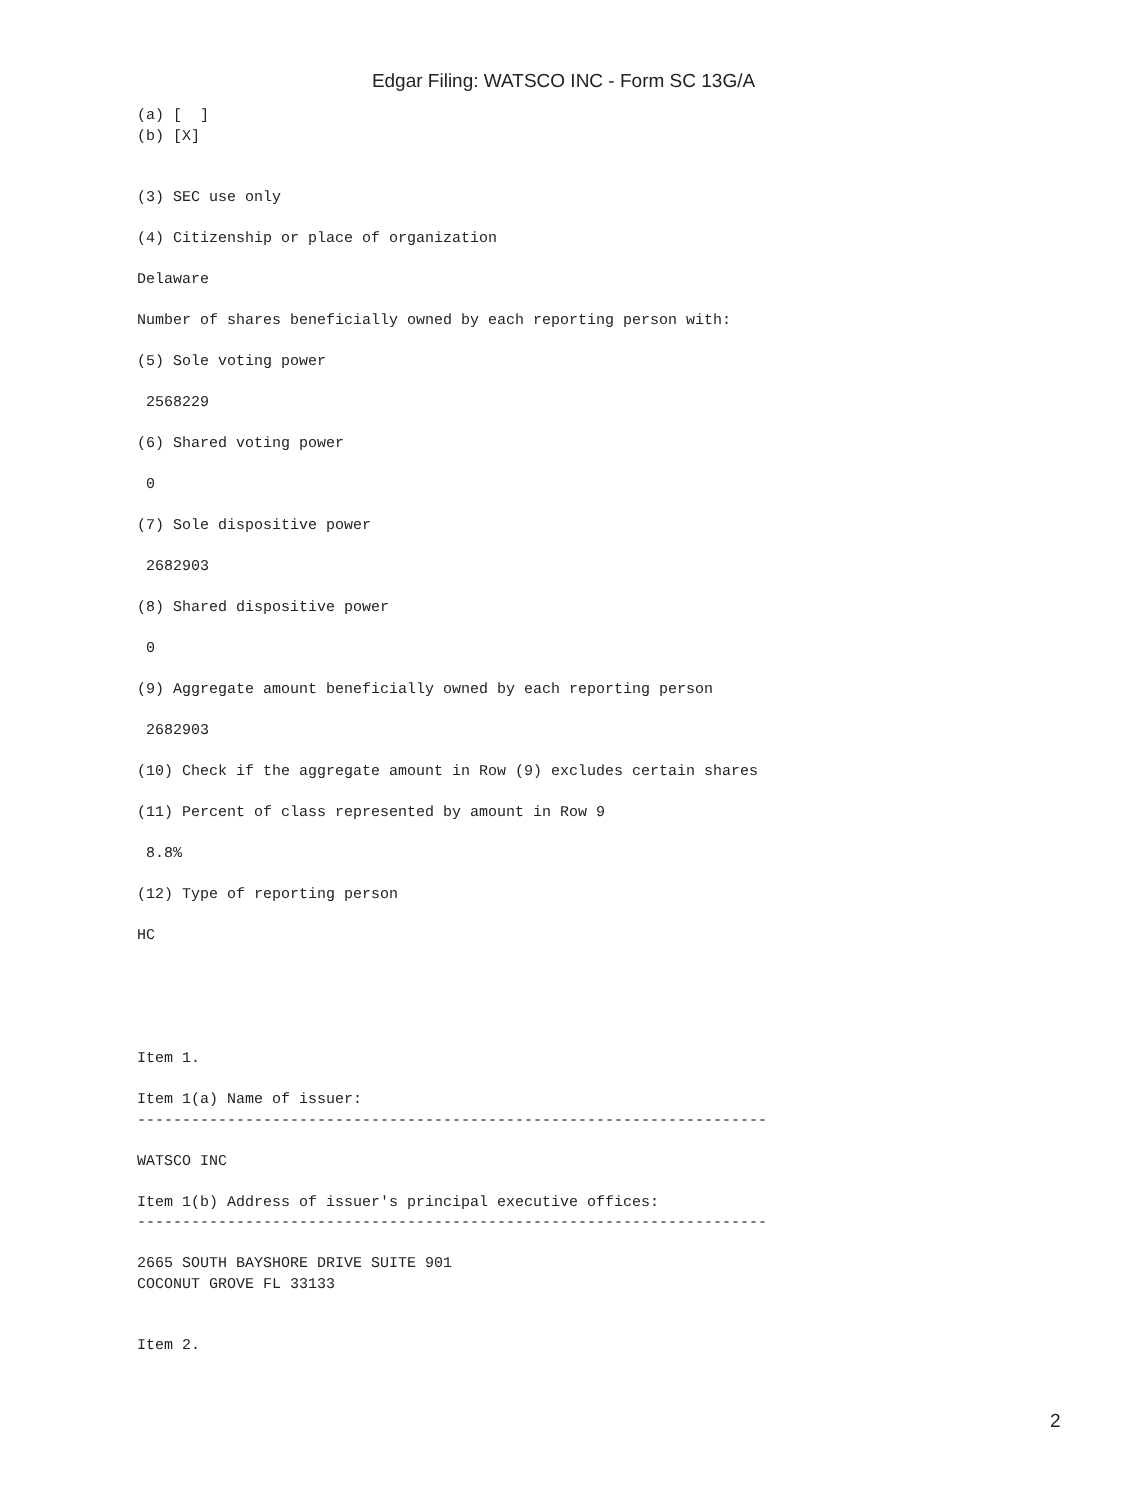Edgar Filing: WATSCO INC - Form SC 13G/A
(a) [  ]
(b) [X]


(3) SEC use only

(4) Citizenship or place of organization

Delaware

Number of shares beneficially owned by each reporting person with:

(5) Sole voting power

 2568229

(6) Shared voting power

 0

(7) Sole dispositive power

 2682903

(8) Shared dispositive power

 0

(9) Aggregate amount beneficially owned by each reporting person

 2682903

(10) Check if the aggregate amount in Row (9) excludes certain shares

(11) Percent of class represented by amount in Row 9

 8.8%

(12) Type of reporting person

HC





Item 1.

Item 1(a) Name of issuer:
----------------------------------------------------------------------

WATSCO INC

Item 1(b) Address of issuer's principal executive offices:
----------------------------------------------------------------------

2665 SOUTH BAYSHORE DRIVE SUITE 901
COCONUT GROVE FL 33133


Item 2.
2